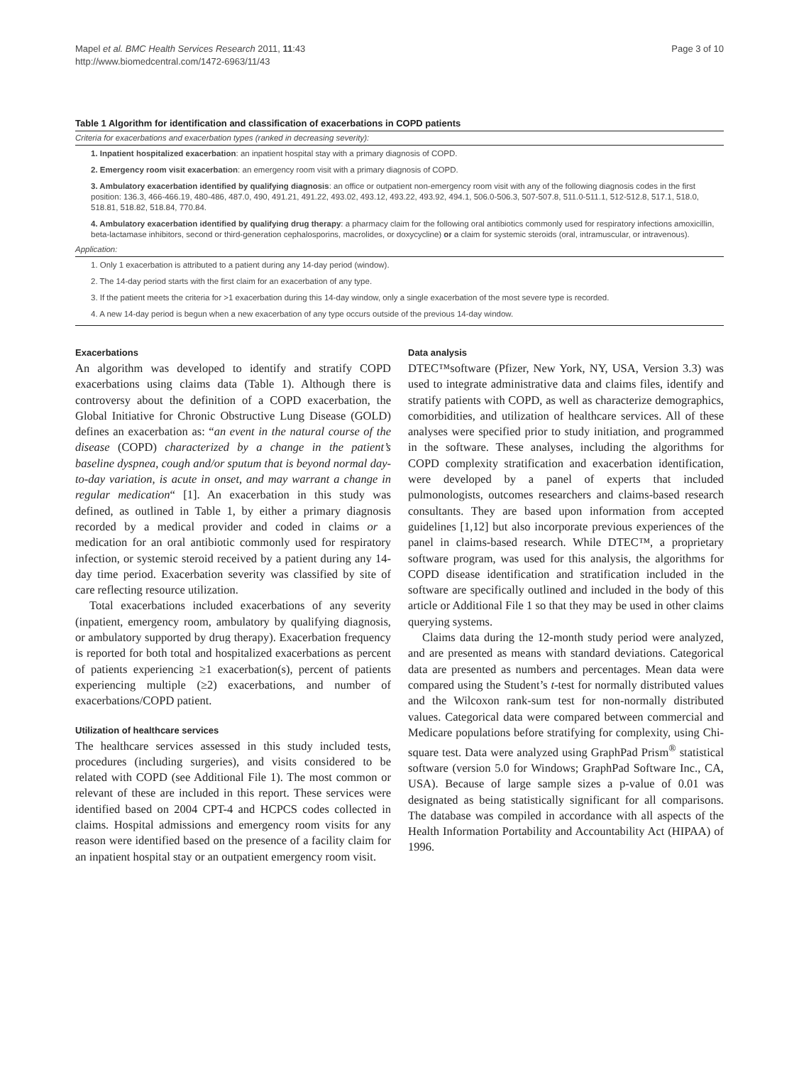Mapel et al. BMC Health Services Research 2011, 11:43
http://www.biomedcentral.com/1472-6963/11/43
Page 3 of 10
Table 1 Algorithm for identification and classification of exacerbations in COPD patients
| Criteria for exacerbations and exacerbation types (ranked in decreasing severity): |
| 1. Inpatient hospitalized exacerbation : an inpatient hospital stay with a primary diagnosis of COPD. |
| 2. Emergency room visit exacerbation : an emergency room visit with a primary diagnosis of COPD. |
| 3. Ambulatory exacerbation identified by qualifying diagnosis : an office or outpatient non-emergency room visit with any of the following diagnosis codes in the first position: 136.3, 466-466.19, 480-486, 487.0, 490, 491.21, 491.22, 493.02, 493.12, 493.22, 493.92, 494.1, 506.0-506.3, 507-507.8, 511.0-511.1, 512-512.8, 517.1, 518.0, 518.81, 518.82, 518.84, 770.84. |
| 4. Ambulatory exacerbation identified by qualifying drug therapy : a pharmacy claim for the following oral antibiotics commonly used for respiratory infections amoxicillin, beta-lactamase inhibitors, second or third-generation cephalosporins, macrolides, or doxycycline) or a claim for systemic steroids (oral, intramuscular, or intravenous). |
| Application: |
| 1. Only 1 exacerbation is attributed to a patient during any 14-day period (window). |
| 2. The 14-day period starts with the first claim for an exacerbation of any type. |
| 3. If the patient meets the criteria for >1 exacerbation during this 14-day window, only a single exacerbation of the most severe type is recorded. |
| 4. A new 14-day period is begun when a new exacerbation of any type occurs outside of the previous 14-day window. |
Exacerbations
An algorithm was developed to identify and stratify COPD exacerbations using claims data (Table 1). Although there is controversy about the definition of a COPD exacerbation, the Global Initiative for Chronic Obstructive Lung Disease (GOLD) defines an exacerbation as: “an event in the natural course of the disease (COPD) characterized by a change in the patient’s baseline dyspnea, cough and/or sputum that is beyond normal day-to-day variation, is acute in onset, and may warrant a change in regular medication“ [1]. An exacerbation in this study was defined, as outlined in Table 1, by either a primary diagnosis recorded by a medical provider and coded in claims or a medication for an oral antibiotic commonly used for respiratory infection, or systemic steroid received by a patient during any 14-day time period. Exacerbation severity was classified by site of care reflecting resource utilization.
Total exacerbations included exacerbations of any severity (inpatient, emergency room, ambulatory by qualifying diagnosis, or ambulatory supported by drug therapy). Exacerbation frequency is reported for both total and hospitalized exacerbations as percent of patients experiencing ≥1 exacerbation(s), percent of patients experiencing multiple (≥2) exacerbations, and number of exacerbations/COPD patient.
Utilization of healthcare services
The healthcare services assessed in this study included tests, procedures (including surgeries), and visits considered to be related with COPD (see Additional File 1). The most common or relevant of these are included in this report. These services were identified based on 2004 CPT-4 and HCPCS codes collected in claims. Hospital admissions and emergency room visits for any reason were identified based on the presence of a facility claim for an inpatient hospital stay or an outpatient emergency room visit.
Data analysis
DTEC™software (Pfizer, New York, NY, USA, Version 3.3) was used to integrate administrative data and claims files, identify and stratify patients with COPD, as well as characterize demographics, comorbidities, and utilization of healthcare services. All of these analyses were specified prior to study initiation, and programmed in the software. These analyses, including the algorithms for COPD complexity stratification and exacerbation identification, were developed by a panel of experts that included pulmonologists, outcomes researchers and claims-based research consultants. They are based upon information from accepted guidelines [1,12] but also incorporate previous experiences of the panel in claims-based research. While DTEC™, a proprietary software program, was used for this analysis, the algorithms for COPD disease identification and stratification included in the software are specifically outlined and included in the body of this article or Additional File 1 so that they may be used in other claims querying systems.
Claims data during the 12-month study period were analyzed, and are presented as means with standard deviations. Categorical data are presented as numbers and percentages. Mean data were compared using the Student’s t-test for normally distributed values and the Wilcoxon rank-sum test for non-normally distributed values. Categorical data were compared between commercial and Medicare populations before stratifying for complexity, using Chi-square test. Data were analyzed using GraphPad Prism<sup>®</sup> statistical software (version 5.0 for Windows; GraphPad Software Inc., CA, USA). Because of large sample sizes a p-value of 0.01 was designated as being statistically significant for all comparisons. The database was compiled in accordance with all aspects of the Health Information Portability and Accountability Act (HIPAA) of 1996.